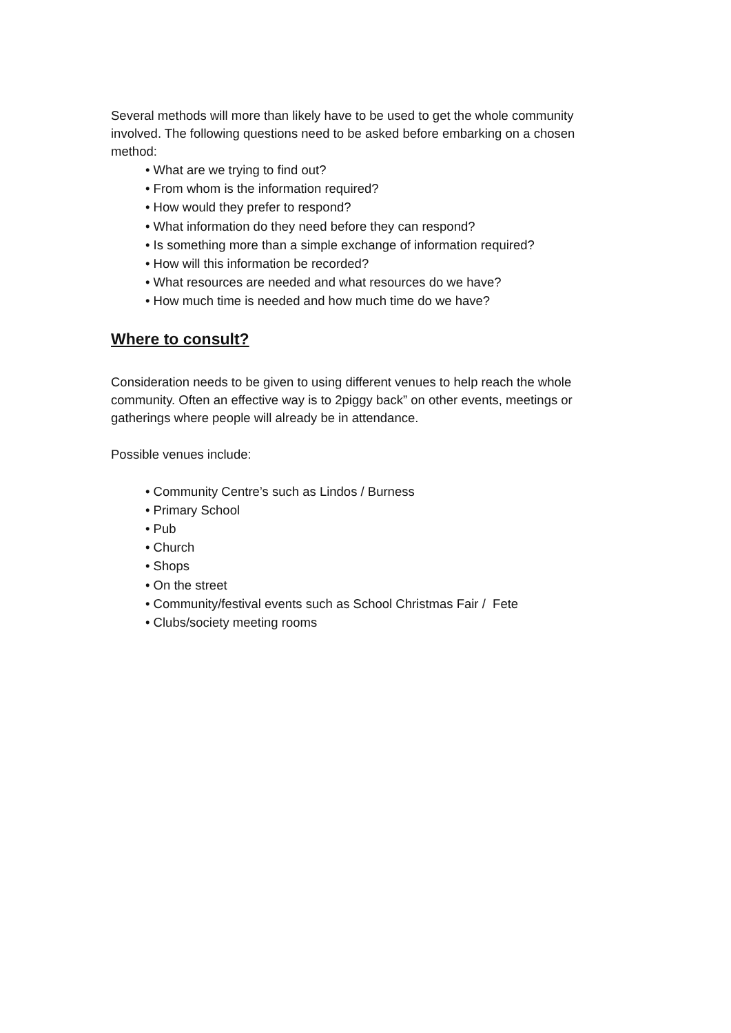Several methods will more than likely have to be used to get the whole community involved. The following questions need to be asked before embarking on a chosen method:
• What are we trying to find out?
• From whom is the information required?
• How would they prefer to respond?
• What information do they need before they can respond?
• Is something more than a simple exchange of information required?
• How will this information be recorded?
• What resources are needed and what resources do we have?
• How much time is needed and how much time do we have?
Where to consult?
Consideration needs to be given to using different venues to help reach the whole community. Often an effective way is to 2piggy back” on other events, meetings or gatherings where people will already be in attendance.
Possible venues include:
• Community Centre’s such as Lindos / Burness
• Primary School
• Pub
• Church
• Shops
• On the street
• Community/festival events such as School Christmas Fair / Fete
• Clubs/society meeting rooms